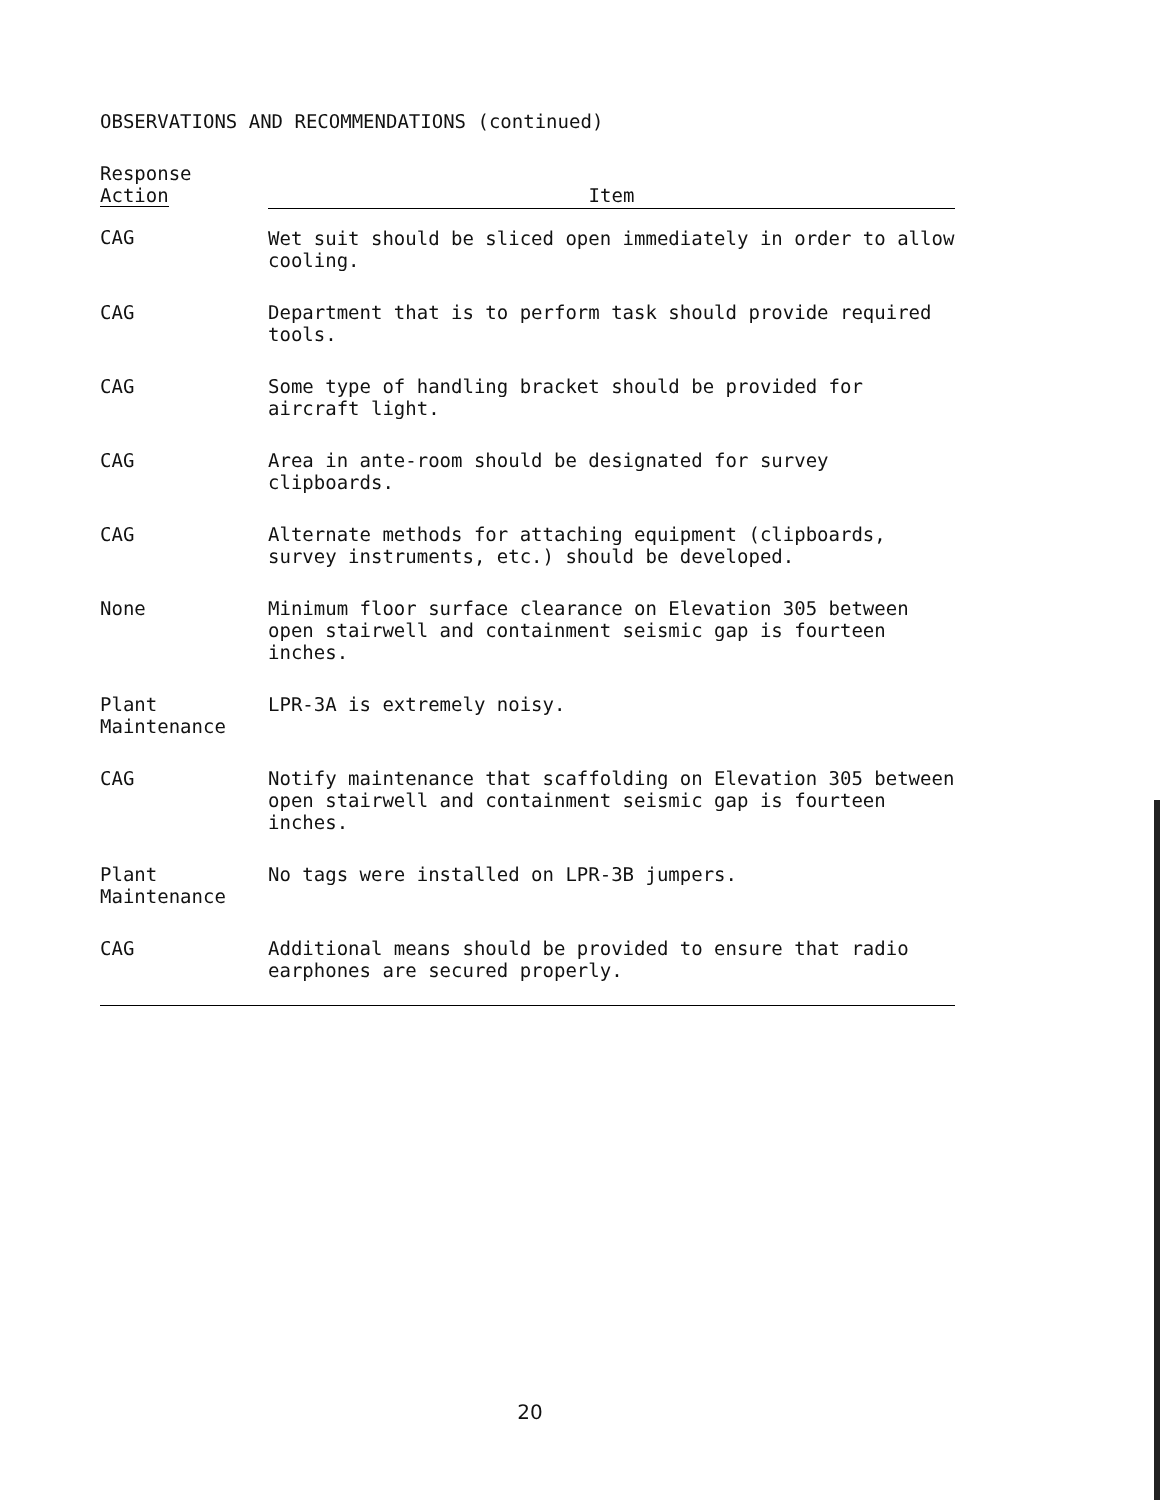OBSERVATIONS AND RECOMMENDATIONS (continued)
| Response Action | Item |
| --- | --- |
| CAG | Wet suit should be sliced open immediately in order to allow cooling. |
| CAG | Department that is to perform task should provide required tools. |
| CAG | Some type of handling bracket should be provided for aircraft light. |
| CAG | Area in ante-room should be designated for survey clipboards. |
| CAG | Alternate methods for attaching equipment (clipboards, survey instruments, etc.) should be developed. |
| None | Minimum floor surface clearance on Elevation 305 between open stairwell and containment seismic gap is fourteen inches. |
| Plant Maintenance | LPR-3A is extremely noisy. |
| CAG | Notify maintenance that scaffolding on Elevation 305 between open stairwell and containment seismic gap is fourteen inches. |
| Plant Maintenance | No tags were installed on LPR-3B jumpers. |
| CAG | Additional means should be provided to ensure that radio earphones are secured properly. |
20